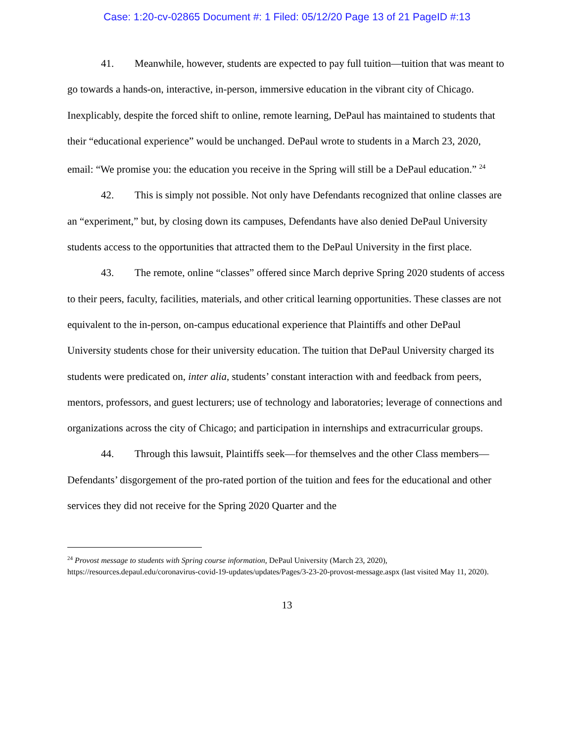Case: 1:20-cv-02865 Document #: 1 Filed: 05/12/20 Page 13 of 21 PageID #:13
41. Meanwhile, however, students are expected to pay full tuition—tuition that was meant to go towards a hands-on, interactive, in-person, immersive education in the vibrant city of Chicago. Inexplicably, despite the forced shift to online, remote learning, DePaul has maintained to students that their “educational experience” would be unchanged. DePaul wrote to students in a March 23, 2020, email: “We promise you: the education you receive in the Spring will still be a DePaul education.” <sup>24</sup>
42. This is simply not possible. Not only have Defendants recognized that online classes are an “experiment,” but, by closing down its campuses, Defendants have also denied DePaul University students access to the opportunities that attracted them to the DePaul University in the first place.
43. The remote, online “classes” offered since March deprive Spring 2020 students of access to their peers, faculty, facilities, materials, and other critical learning opportunities. These classes are not equivalent to the in-person, on-campus educational experience that Plaintiffs and other DePaul University students chose for their university education. The tuition that DePaul University charged its students were predicated on, inter alia, students’ constant interaction with and feedback from peers, mentors, professors, and guest lecturers; use of technology and laboratories; leverage of connections and organizations across the city of Chicago; and participation in internships and extracurricular groups.
44. Through this lawsuit, Plaintiffs seek—for themselves and the other Class members—Defendants’ disgorgement of the pro-rated portion of the tuition and fees for the educational and other services they did not receive for the Spring 2020 Quarter and the
<sup>24</sup> Provost message to students with Spring course information, DePaul University (March 23, 2020), https://resources.depaul.edu/coronavirus-covid-19-updates/updates/Pages/3-23-20-provost-message.aspx (last visited May 11, 2020).
13